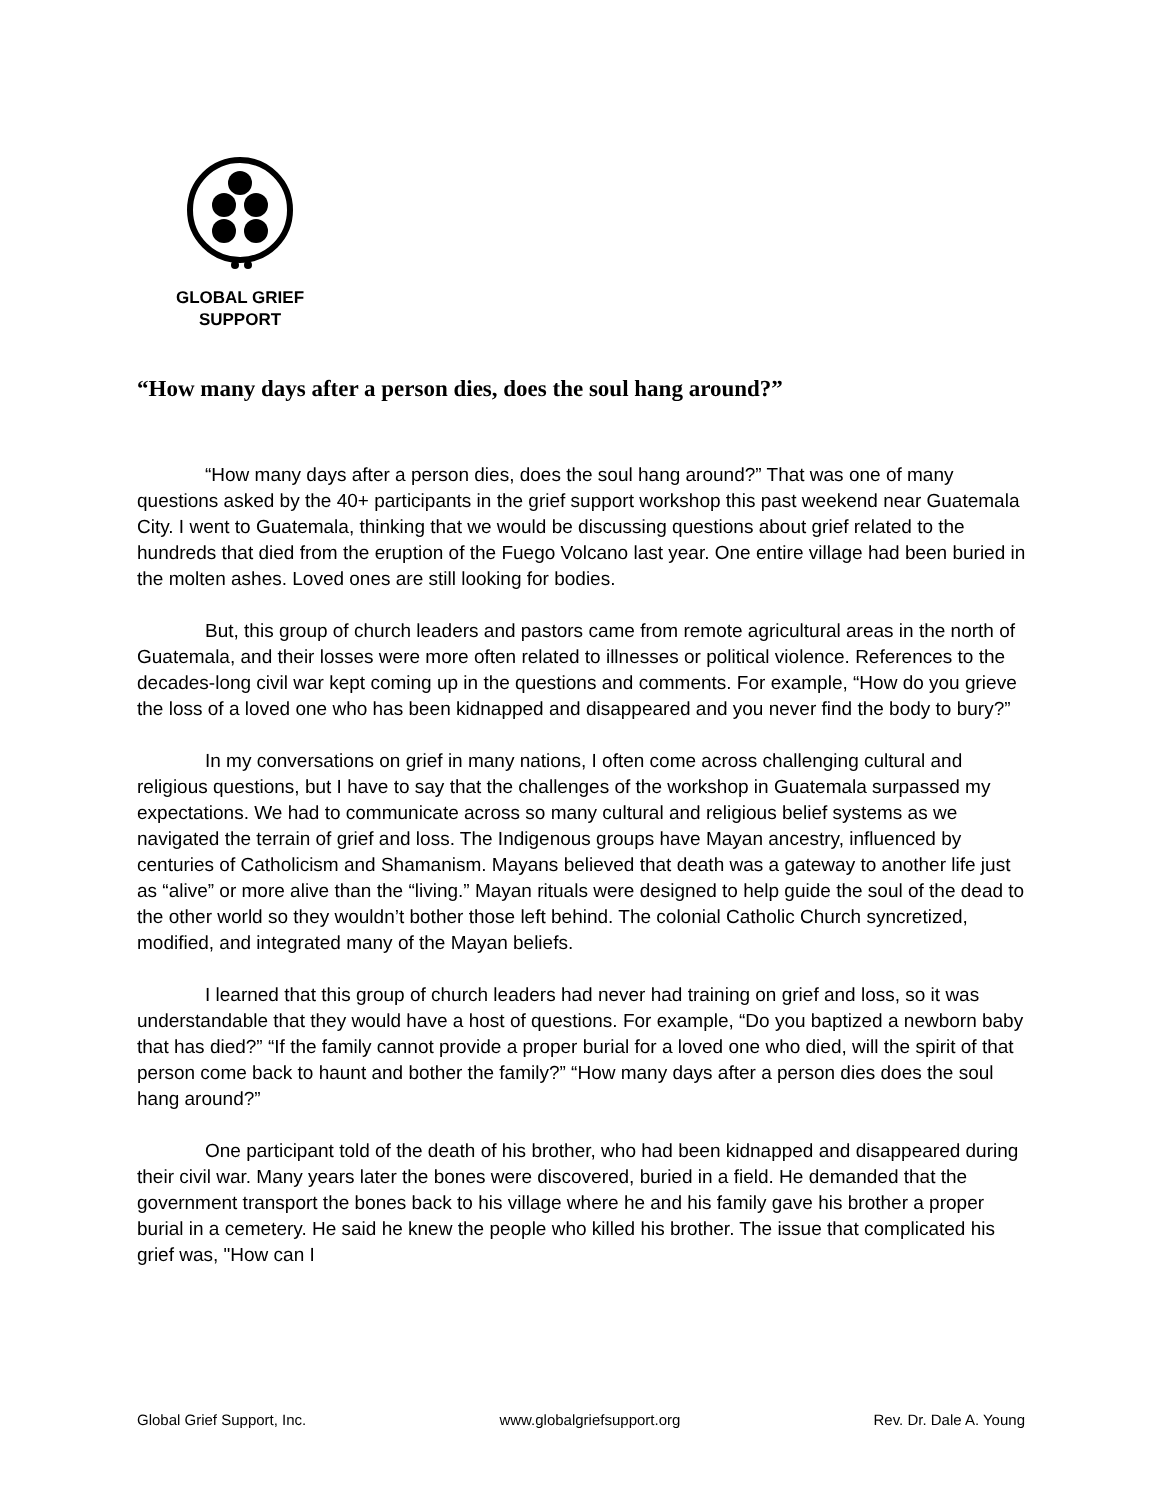GLOBAL GRIEF
SUPPORT
“How many days after a person dies, does the soul hang around?”
“How many days after a person dies, does the soul hang around?” That was one of many questions asked by the 40+ participants in the grief support workshop this past weekend near Guatemala City. I went to Guatemala, thinking that we would be discussing questions about grief related to the hundreds that died from the eruption of the Fuego Volcano last year. One entire village had been buried in the molten ashes. Loved ones are still looking for bodies.
But, this group of church leaders and pastors came from remote agricultural areas in the north of Guatemala, and their losses were more often related to illnesses or political violence. References to the decades-long civil war kept coming up in the questions and comments. For example, “How do you grieve the loss of a loved one who has been kidnapped and disappeared and you never find the body to bury?”
In my conversations on grief in many nations, I often come across challenging cultural and religious questions, but I have to say that the challenges of the workshop in Guatemala surpassed my expectations. We had to communicate across so many cultural and religious belief systems as we navigated the terrain of grief and loss. The Indigenous groups have Mayan ancestry, influenced by centuries of Catholicism and Shamanism. Mayans believed that death was a gateway to another life just as “alive” or more alive than the “living.” Mayan rituals were designed to help guide the soul of the dead to the other world so they wouldn’t bother those left behind. The colonial Catholic Church syncretized, modified, and integrated many of the Mayan beliefs.
I learned that this group of church leaders had never had training on grief and loss, so it was understandable that they would have a host of questions. For example, “Do you baptized a newborn baby that has died?” “If the family cannot provide a proper burial for a loved one who died, will the spirit of that person come back to haunt and bother the family?” “How many days after a person dies does the soul hang around?”
One participant told of the death of his brother, who had been kidnapped and disappeared during their civil war. Many years later the bones were discovered, buried in a field. He demanded that the government transport the bones back to his village where he and his family gave his brother a proper burial in a cemetery. He said he knew the people who killed his brother. The issue that complicated his grief was, "How can I
Global Grief Support, Inc. www.globalgriefsupport.org Rev. Dr. Dale A. Young